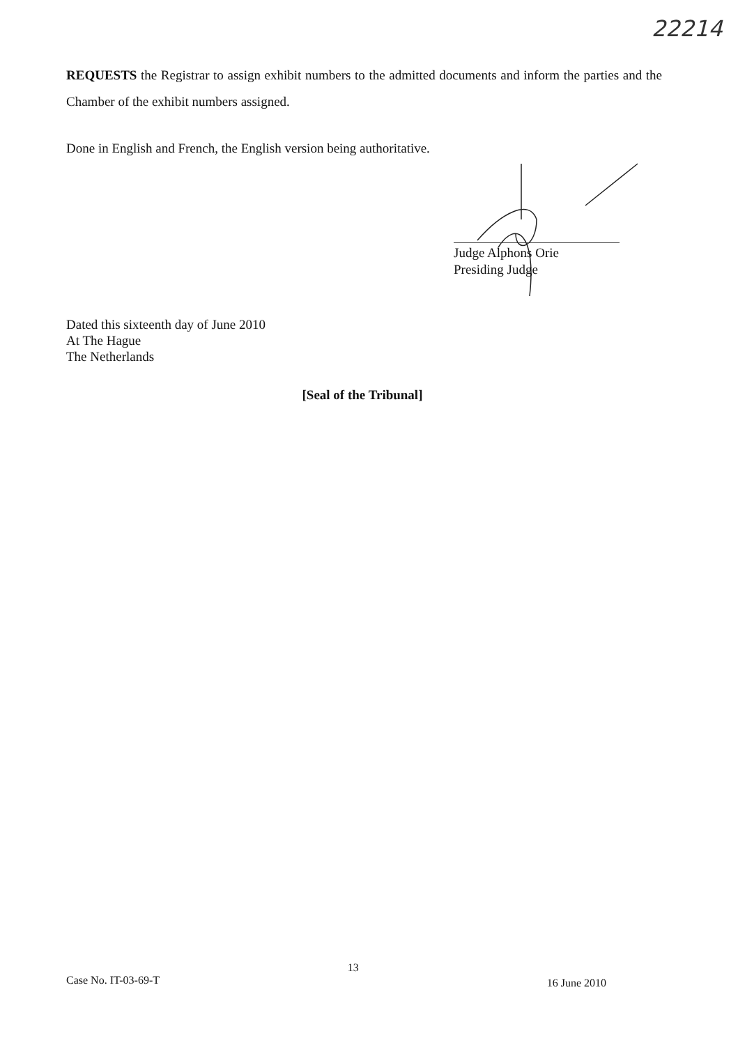22214
REQUESTS the Registrar to assign exhibit numbers to the admitted documents and inform the parties and the Chamber of the exhibit numbers assigned.
Done in English and French, the English version being authoritative.
Judge Alphons Orie
Presiding Judge
Dated this sixteenth day of June 2010
At The Hague
The Netherlands
[Seal of the Tribunal]
Case No. IT-03-69-T 13 16 June 2010